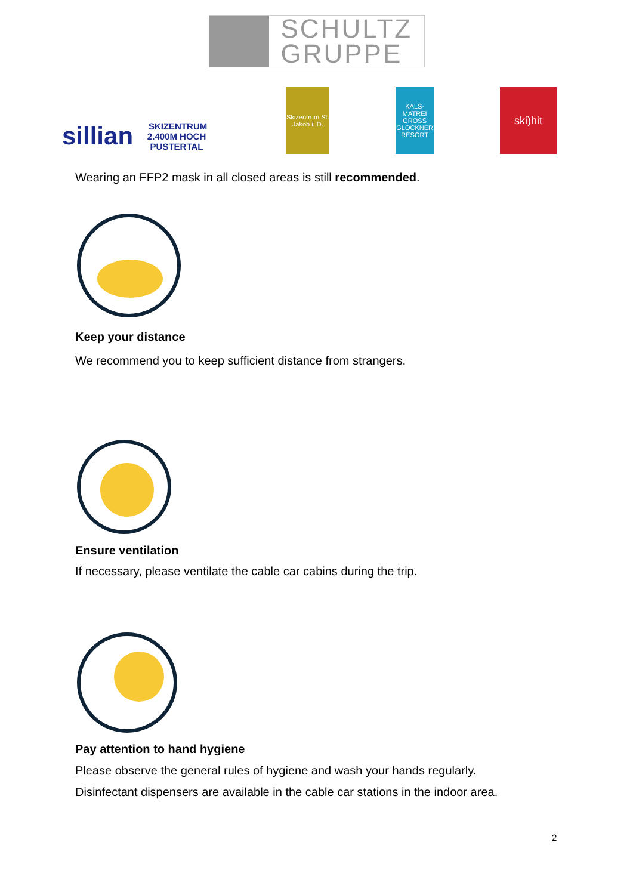SCHULTZ
GRUPPE
sillian SKIZENTRUM 2.400M HOCH PUSTERTAL
Skizentrum St. Jakob i. D.
KALS-MATREI GROSS GLOCKNER RESORT
ski)hit
Wearing an FFP2 mask in all closed areas is still recommended.
Keep your distance
We recommend you to keep sufficient distance from strangers.
Ensure ventilation
If necessary, please ventilate the cable car cabins during the trip.
Pay attention to hand hygiene
Please observe the general rules of hygiene and wash your hands regularly.
Disinfectant dispensers are available in the cable car stations in the indoor area.
2